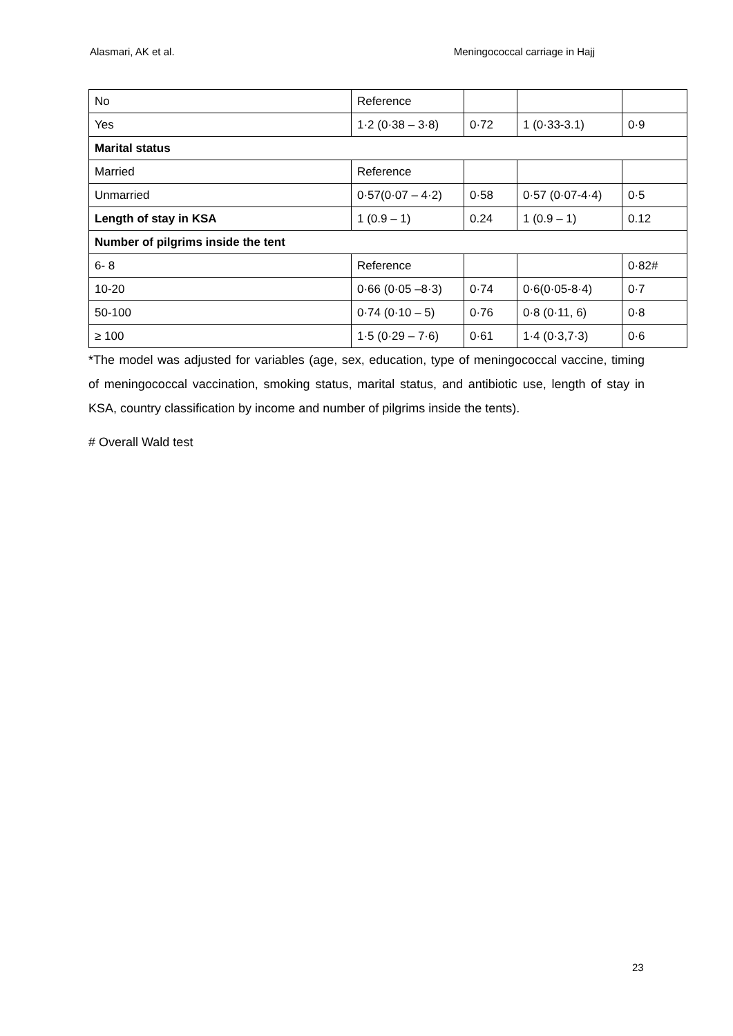Alasmari, AK et al. Meningococcal carriage in Hajj
| No | Reference | | | |
| Yes | 1·2 (0·38 – 3·8) | 0·72 | 1 (0·33-3.1) | 0·9 |
| Marital status | | | | |
| Married | Reference | | | |
| Unmarried | 0·57(0·07 – 4·2) | 0·58 | 0·57 (0·07-4·4) | 0·5 |
| Length of stay in KSA | 1 (0.9 – 1) | 0.24 | 1 (0.9 – 1) | 0.12 |
| Number of pilgrims inside the tent | | | | |
| 6- 8 | Reference | | | 0·82# |
| 10-20 | 0·66 (0·05 –8·3) | 0·74 | 0·6(0·05-8·4) | 0·7 |
| 50-100 | 0·74 (0·10 – 5) | 0·76 | 0·8 (0·11, 6) | 0·8 |
| ≥ 100 | 1·5 (0·29 – 7·6) | 0·61 | 1·4 (0·3,7·3) | 0·6 |
*The model was adjusted for variables (age, sex, education, type of meningococcal vaccine, timing of meningococcal vaccination, smoking status, marital status, and antibiotic use, length of stay in KSA, country classification by income and number of pilgrims inside the tents).
# Overall Wald test
23